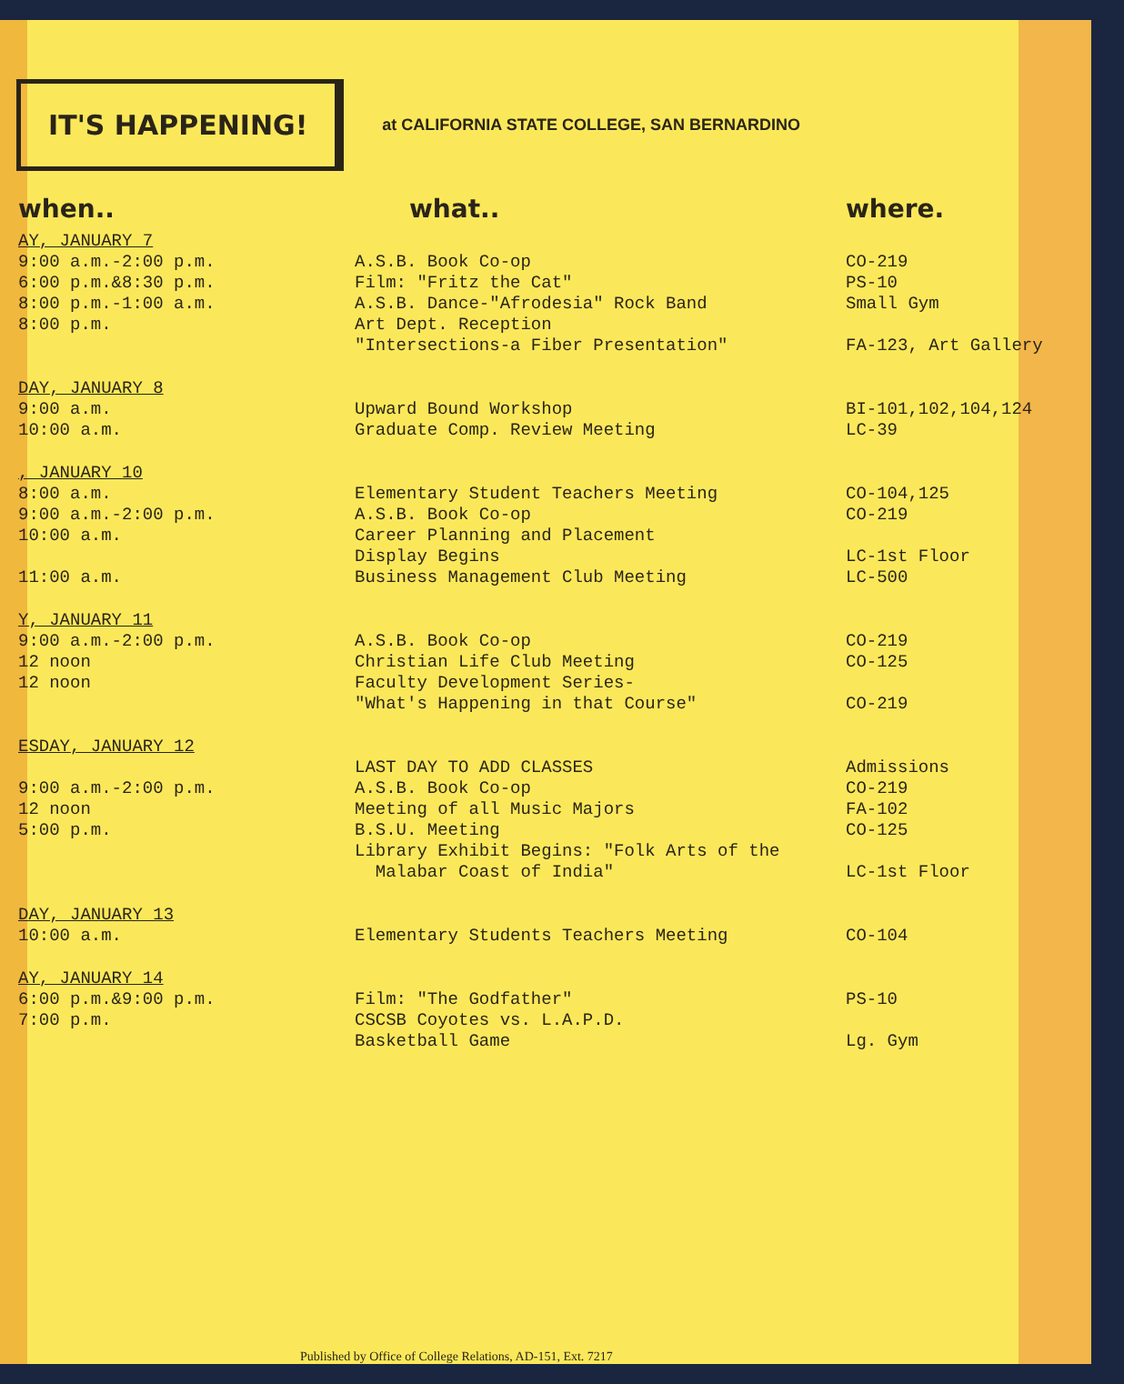IT'S HAPPENING!
at CALIFORNIA STATE COLLEGE, SAN BERNARDINO
| when.. | what.. | where. |
| --- | --- | --- |
| AY, JANUARY 7 | | |
| 9:00 a.m.-2:00 p.m. 6:00 p.m.&8:30 p.m. 8:00 p.m.-1:00 a.m. 8:00 p.m. | A.S.B. Book Co-op Film: "Fritz the Cat" A.S.B. Dance-"Afrodesia" Rock Band Art Dept. Reception "Intersections-a Fiber Presentation" | CO-219 PS-10 Small Gym FA-123, Art Gallery |
| DAY, JANUARY 8 | | |
| 9:00 a.m. 10:00 a.m. | Upward Bound Workshop Graduate Comp. Review Meeting | BI-101,102,104,124 LC-39 |
| , JANUARY 10 | | |
| 8:00 a.m. 9:00 a.m.-2:00 p.m. 10:00 a.m. 11:00 a.m. | Elementary Student Teachers Meeting A.S.B. Book Co-op Career Planning and Placement Display Begins Business Management Club Meeting | CO-104,125 CO-219 LC-1st Floor LC-500 |
| Y, JANUARY 11 | | |
| 9:00 a.m.-2:00 p.m. 12 noon 12 noon | A.S.B. Book Co-op Christian Life Club Meeting Faculty Development Series- "What's Happening in that Course" | CO-219 CO-125 CO-219 |
| ESDAY, JANUARY 12 | | |
| 9:00 a.m.-2:00 p.m. 12 noon 5:00 p.m. | LAST DAY TO ADD CLASSES A.S.B. Book Co-op Meeting of all Music Majors B.S.U. Meeting Library Exhibit Begins: "Folk Arts of the Malabar Coast of India" | Admissions CO-219 FA-102 CO-125 LC-1st Floor |
| DAY, JANUARY 13 | | |
| 10:00 a.m. | Elementary Students Teachers Meeting | CO-104 |
| AY, JANUARY 14 | | |
| 6:00 p.m.&9:00 p.m. 7:00 p.m. | Film: "The Godfather" CSCSB Coyotes vs. L.A.P.D. Basketball Game | PS-10 Lg. Gym |
Published by Office of College Relations, AD-151, Ext. 7217